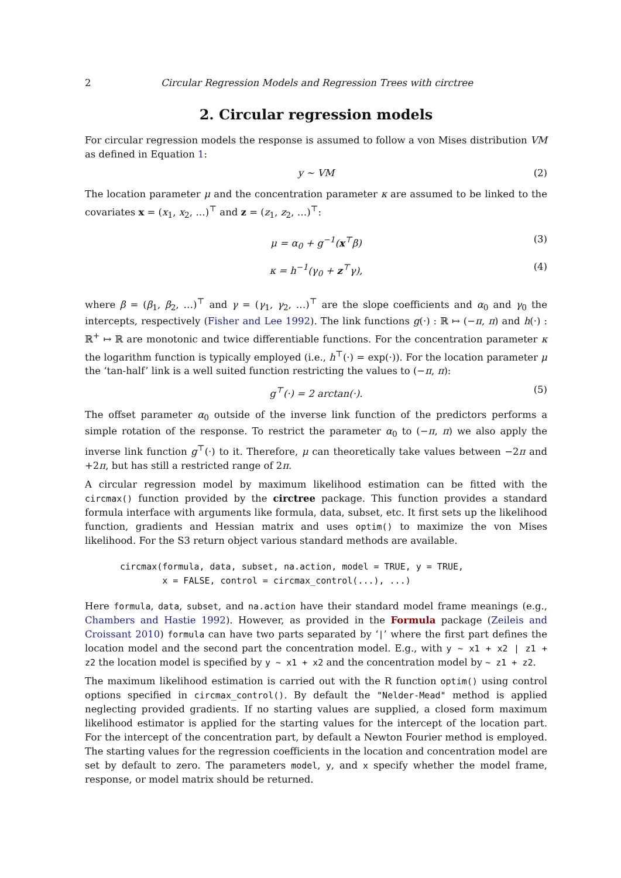2 Circular Regression Models and Regression Trees with circtree
2. Circular regression models
For circular regression models the response is assumed to follow a von Mises distribution VM as defined in Equation 1:
y ∼ VM (2)
The location parameter μ and the concentration parameter κ are assumed to be linked to the covariates x = (x<sub>1</sub>, x<sub>2</sub>, …)<sup>⊤</sup> and z = (z<sub>1</sub>, z<sub>2</sub>, …)<sup>⊤</sup>:
μ = α<sub>0</sub> + g<sup>−1</sup>(x<sup>⊤</sup>β) (3)
κ = h<sup>−1</sup>(γ<sub>0</sub> + z<sup>⊤</sup>γ), (4)
where β = (β<sub>1</sub>, β<sub>2</sub>, …)<sup>⊤</sup> and γ = (γ<sub>1</sub>, γ<sub>2</sub>, …)<sup>⊤</sup> are the slope coefficients and α<sub>0</sub> and γ<sub>0</sub> the intercepts, respectively (Fisher and Lee 1992). The link functions g(·) : ℝ ↦ (−π, π) and h(·) : ℝ<sup>+</sup> ↦ ℝ are monotonic and twice differentiable functions. For the concentration parameter κ the logarithm function is typically employed (i.e., h<sup>⊤</sup>(·) = exp(·)). For the location parameter μ the ‘tan-half’ link is a well suited function restricting the values to (−π, π):
g<sup>⊤</sup>(·) = 2 arctan(·). (5)
The offset parameter α<sub>0</sub> outside of the inverse link function of the predictors performs a simple rotation of the response. To restrict the parameter α<sub>0</sub> to (−π, π) we also apply the inverse link function g<sup>⊤</sup>(·) to it. Therefore, μ can theoretically take values between −2π and +2π, but has still a restricted range of 2π.
A circular regression model by maximum likelihood estimation can be fitted with the circmax() function provided by the circtree package. This function provides a standard formula interface with arguments like formula, data, subset, etc. It first sets up the likelihood function, gradients and Hessian matrix and uses optim() to maximize the von Mises likelihood. For the S3 return object various standard methods are available.
circmax(formula, data, subset, na.action, model = TRUE, y = TRUE,
        x = FALSE, control = circmax_control(...), ...)
Here formula, data, subset, and na.action have their standard model frame meanings (e.g., Chambers and Hastie 1992). However, as provided in the Formula package (Zeileis and Croissant 2010) formula can have two parts separated by ‘|’ where the first part defines the location model and the second part the concentration model. E.g., with y ~ x1 + x2 | z1 + z2 the location model is specified by y ~ x1 + x2 and the concentration model by ~ z1 + z2.
The maximum likelihood estimation is carried out with the R function optim() using control options specified in circmax_control(). By default the "Nelder-Mead" method is applied neglecting provided gradients. If no starting values are supplied, a closed form maximum likelihood estimator is applied for the starting values for the intercept of the location part. For the intercept of the concentration part, by default a Newton Fourier method is employed. The starting values for the regression coefficients in the location and concentration model are set by default to zero. The parameters model, y, and x specify whether the model frame, response, or model matrix should be returned.